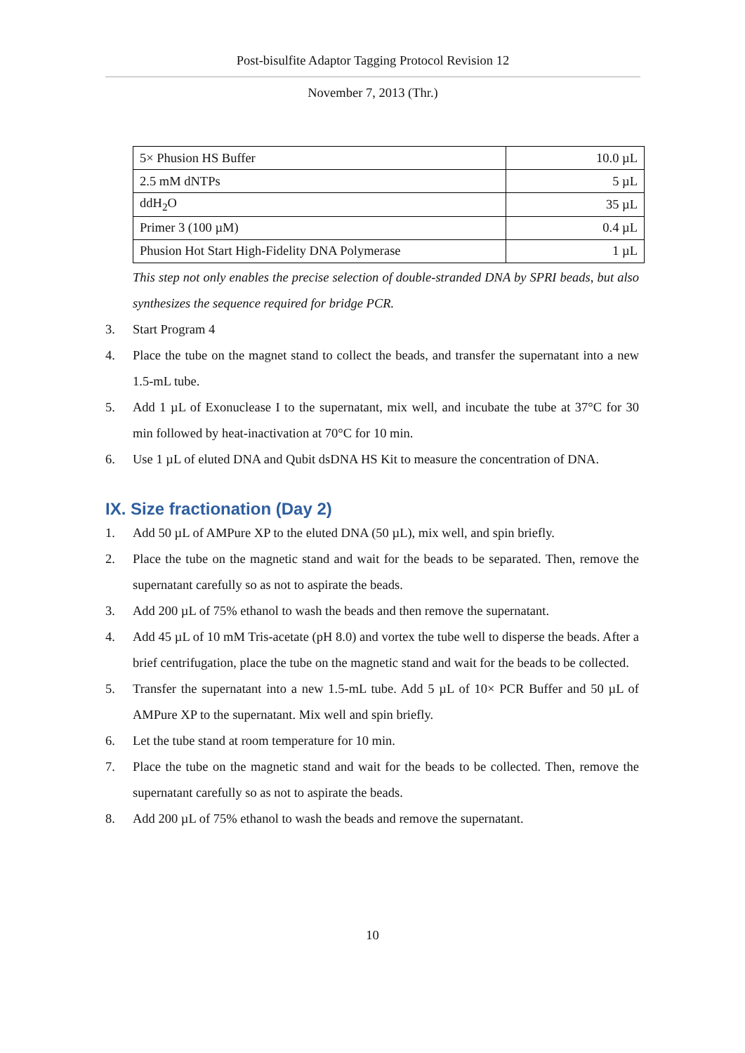Post-bisulfite Adaptor Tagging Protocol Revision 12
November 7, 2013 (Thr.)
| 5× Phusion HS Buffer | 10.0 µL |
| 2.5 mM dNTPs | 5 µL |
| ddH<sub>2</sub>O | 35 µL |
| Primer 3 (100 µM) | 0.4 µL |
| Phusion Hot Start High-Fidelity DNA Polymerase | 1 µL |
This step not only enables the precise selection of double-stranded DNA by SPRI beads, but also synthesizes the sequence required for bridge PCR.
3. Start Program 4
4. Place the tube on the magnet stand to collect the beads, and transfer the supernatant into a new 1.5-mL tube.
5. Add 1 µL of Exonuclease I to the supernatant, mix well, and incubate the tube at 37°C for 30 min followed by heat-inactivation at 70°C for 10 min.
6. Use 1 µL of eluted DNA and Qubit dsDNA HS Kit to measure the concentration of DNA.
IX. Size fractionation (Day 2)
1. Add 50 µL of AMPure XP to the eluted DNA (50 µL), mix well, and spin briefly.
2. Place the tube on the magnetic stand and wait for the beads to be separated. Then, remove the supernatant carefully so as not to aspirate the beads.
3. Add 200 µL of 75% ethanol to wash the beads and then remove the supernatant.
4. Add 45 µL of 10 mM Tris-acetate (pH 8.0) and vortex the tube well to disperse the beads. After a brief centrifugation, place the tube on the magnetic stand and wait for the beads to be collected.
5. Transfer the supernatant into a new 1.5-mL tube. Add 5 µL of 10× PCR Buffer and 50 µL of AMPure XP to the supernatant. Mix well and spin briefly.
6. Let the tube stand at room temperature for 10 min.
7. Place the tube on the magnetic stand and wait for the beads to be collected. Then, remove the supernatant carefully so as not to aspirate the beads.
8. Add 200 µL of 75% ethanol to wash the beads and remove the supernatant.
10